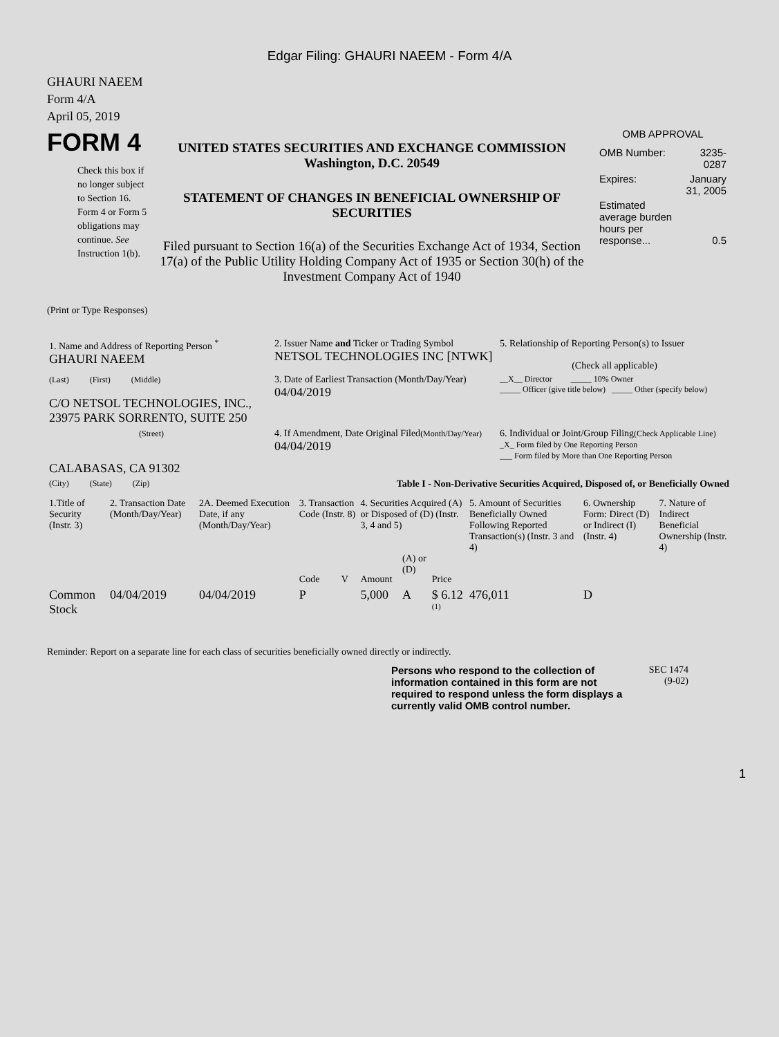Edgar Filing: GHAURI NAEEM - Form 4/A
GHAURI NAEEM
Form 4/A
April 05, 2019
FORM 4
Check this box if no longer subject to Section 16. Form 4 or Form 5 obligations may continue. See Instruction 1(b).
UNITED STATES SECURITIES AND EXCHANGE COMMISSION
Washington, D.C. 20549
STATEMENT OF CHANGES IN BENEFICIAL OWNERSHIP OF SECURITIES
Filed pursuant to Section 16(a) of the Securities Exchange Act of 1934, Section 17(a) of the Public Utility Holding Company Act of 1935 or Section 30(h) of the Investment Company Act of 1940
OMB APPROVAL
| OMB Number: | 3235-0287 |
| Expires: | January 31, 2005 |
| Estimated average burden hours per response... | 0.5 |
(Print or Type Responses)
| 1. Name and Address of Reporting Person <sup>*</sup> GHAURI NAEEM | 2. Issuer Name and Ticker or Trading Symbol NETSOL TECHNOLOGIES INC [NTWK] | 5. Relationship of Reporting Person(s) to Issuer (Check all applicable) |
| (Last) (First) (Middle) C/O NETSOL TECHNOLOGIES, INC., 23975 PARK SORRENTO, SUITE 250 | 3. Date of Earliest Transaction (Month/Day/Year) 04/04/2019 | __X__ Director _____ 10% Owner _____ Officer (give title below) _____ Other (specify below) |
| (Street) CALABASAS, CA 91302 | 4. If Amendment, Date Original Filed (Month/Day/Year) 04/04/2019 | 6. Individual or Joint/Group Filing (Check Applicable Line) _X_ Form filed by One Reporting Person ___ Form filed by More than One Reporting Person |
| (City) (State) (Zip) | Table I - Non-Derivative Securities Acquired, Disposed of, or Beneficially Owned | |
| 1.Title of Security (Instr. 3) | 2. Transaction Date (Month/Day/Year) | 2A. Deemed Execution Date, if any (Month/Day/Year) | 3. Transaction Code (Instr. 8) | | 4. Securities Acquired (A) or Disposed of (D) (Instr. 3, 4 and 5) | | | 5. Amount of Securities Beneficially Owned Following Reported Transaction(s) (Instr. 3 and 4) | 6. Ownership Form: Direct (D) or Indirect (I) (Instr. 4) | 7. Nature of Indirect Beneficial Ownership (Instr. 4) |
| --- | --- | --- | --- | --- | --- | --- | --- | --- | --- | --- |
| | | | Code | V | Amount | (A) or (D) | Price | | | |
| Common Stock | 04/04/2019 | 04/04/2019 | P | | 5,000 | A | $ 6.12 <sup>(1)</sup> | 476,011 | D | |
Reminder: Report on a separate line for each class of securities beneficially owned directly or indirectly.
Persons who respond to the collection of information contained in this form are not required to respond unless the form displays a currently valid OMB control number.
SEC 1474
(9-02)
1